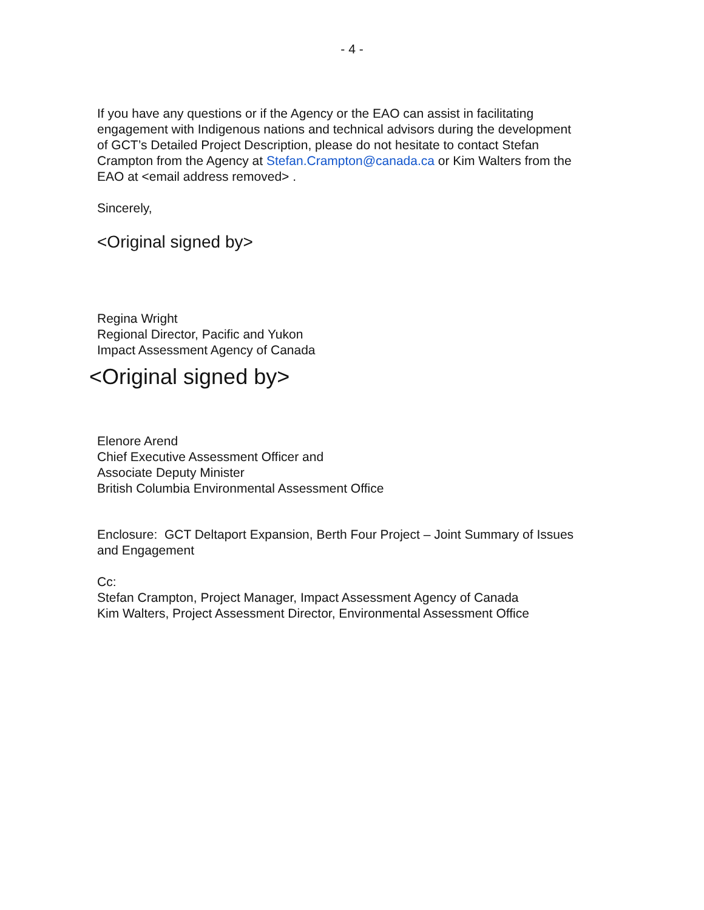- 4 -
If you have any questions or if the Agency or the EAO can assist in facilitating engagement with Indigenous nations and technical advisors during the development of GCT’s Detailed Project Description, please do not hesitate to contact Stefan Crampton from the Agency at Stefan.Crampton@canada.ca or Kim Walters from the EAO at <email address removed> .
Sincerely,
<Original signed by>
Regina Wright
Regional Director, Pacific and Yukon
Impact Assessment Agency of Canada
<Original signed by>
Elenore Arend
Chief Executive Assessment Officer and
Associate Deputy Minister
British Columbia Environmental Assessment Office
Enclosure: GCT Deltaport Expansion, Berth Four Project – Joint Summary of Issues and Engagement
Cc:
Stefan Crampton, Project Manager, Impact Assessment Agency of Canada
Kim Walters, Project Assessment Director, Environmental Assessment Office